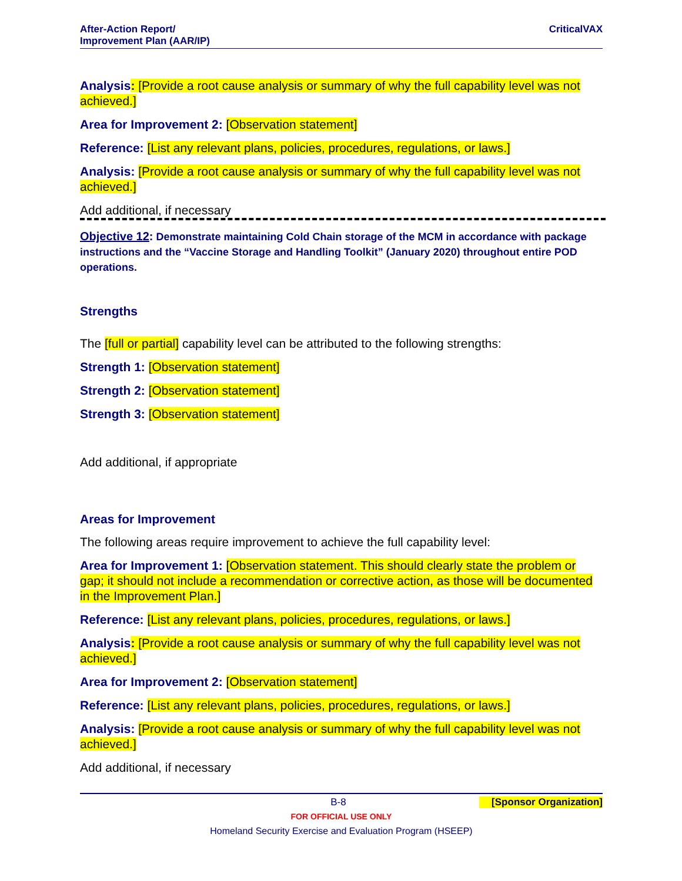After-Action Report/
Improvement Plan (AAR/IP)
CriticalVAX
Analysis: [Provide a root cause analysis or summary of why the full capability level was not achieved.]
Area for Improvement 2: [Observation statement]
Reference: [List any relevant plans, policies, procedures, regulations, or laws.]
Analysis: [Provide a root cause analysis or summary of why the full capability level was not achieved.]
Add additional, if necessary
Objective 12: Demonstrate maintaining Cold Chain storage of the MCM in accordance with package instructions and the “Vaccine Storage and Handling Toolkit” (January 2020) throughout entire POD operations.
Strengths
The [full or partial] capability level can be attributed to the following strengths:
Strength 1: [Observation statement]
Strength 2: [Observation statement]
Strength 3: [Observation statement]
Add additional, if appropriate
Areas for Improvement
The following areas require improvement to achieve the full capability level:
Area for Improvement 1: [Observation statement. This should clearly state the problem or gap; it should not include a recommendation or corrective action, as those will be documented in the Improvement Plan.]
Reference: [List any relevant plans, policies, procedures, regulations, or laws.]
Analysis: [Provide a root cause analysis or summary of why the full capability level was not achieved.]
Area for Improvement 2: [Observation statement]
Reference: [List any relevant plans, policies, procedures, regulations, or laws.]
Analysis: [Provide a root cause analysis or summary of why the full capability level was not achieved.]
Add additional, if necessary
B-8 [Sponsor Organization]
FOR OFFICIAL USE ONLY
Homeland Security Exercise and Evaluation Program (HSEEP)